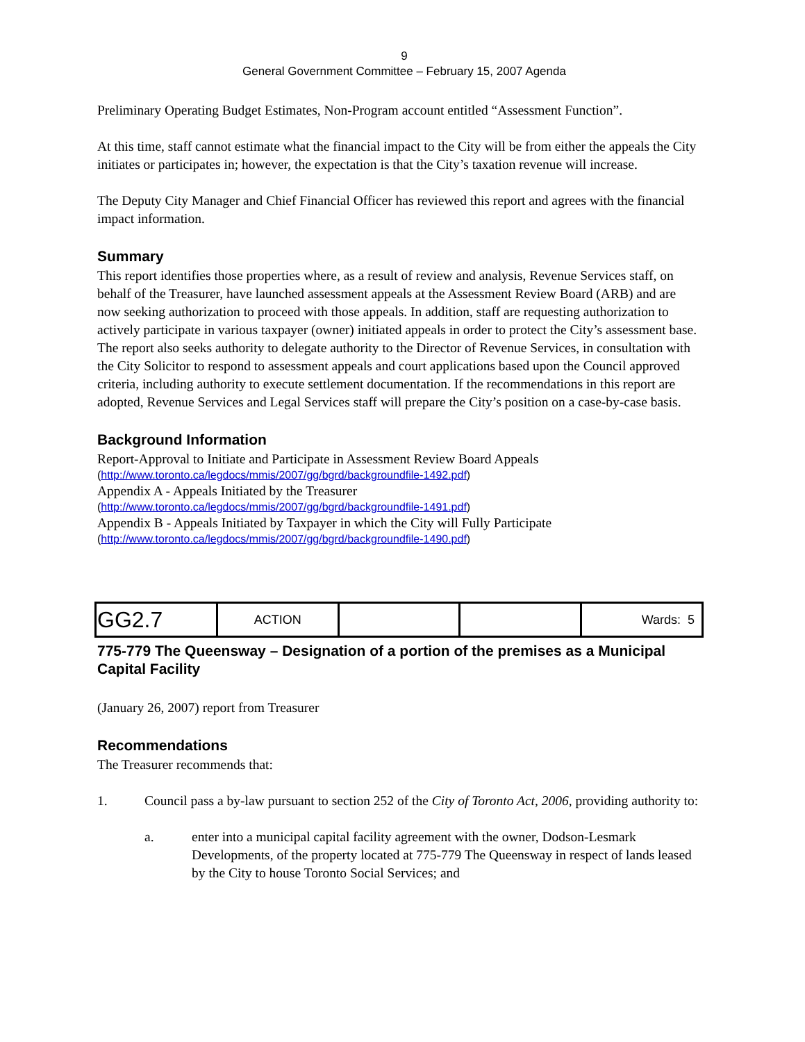9
General Government Committee – February 15, 2007 Agenda
Preliminary Operating Budget Estimates, Non-Program account entitled “Assessment Function”.
At this time, staff cannot estimate what the financial impact to the City will be from either the appeals the City initiates or participates in; however, the expectation is that the City’s taxation revenue will increase.
The Deputy City Manager and Chief Financial Officer has reviewed this report and agrees with the financial impact information.
Summary
This report identifies those properties where, as a result of review and analysis, Revenue Services staff, on behalf of the Treasurer, have launched assessment appeals at the Assessment Review Board (ARB) and are now seeking authorization to proceed with those appeals. In addition, staff are requesting authorization to actively participate in various taxpayer (owner) initiated appeals in order to protect the City’s assessment base. The report also seeks authority to delegate authority to the Director of Revenue Services, in consultation with the City Solicitor to respond to assessment appeals and court applications based upon the Council approved criteria, including authority to execute settlement documentation. If the recommendations in this report are adopted, Revenue Services and Legal Services staff will prepare the City’s position on a case-by-case basis.
Background Information
Report-Approval to Initiate and Participate in Assessment Review Board Appeals
(http://www.toronto.ca/legdocs/mmis/2007/gg/bgrd/backgroundfile-1492.pdf)
Appendix A - Appeals Initiated by the Treasurer
(http://www.toronto.ca/legdocs/mmis/2007/gg/bgrd/backgroundfile-1491.pdf)
Appendix B - Appeals Initiated by Taxpayer in which the City will Fully Participate
(http://www.toronto.ca/legdocs/mmis/2007/gg/bgrd/backgroundfile-1490.pdf)
| GG2.7 | ACTION | | | Wards: 5 |
775-779 The Queensway – Designation of a portion of the premises as a Municipal Capital Facility
(January 26, 2007) report from Treasurer
Recommendations
The Treasurer recommends that:
1. Council pass a by-law pursuant to section 252 of the City of Toronto Act, 2006, providing authority to:
a. enter into a municipal capital facility agreement with the owner, Dodson-Lesmark Developments, of the property located at 775-779 The Queensway in respect of lands leased by the City to house Toronto Social Services; and